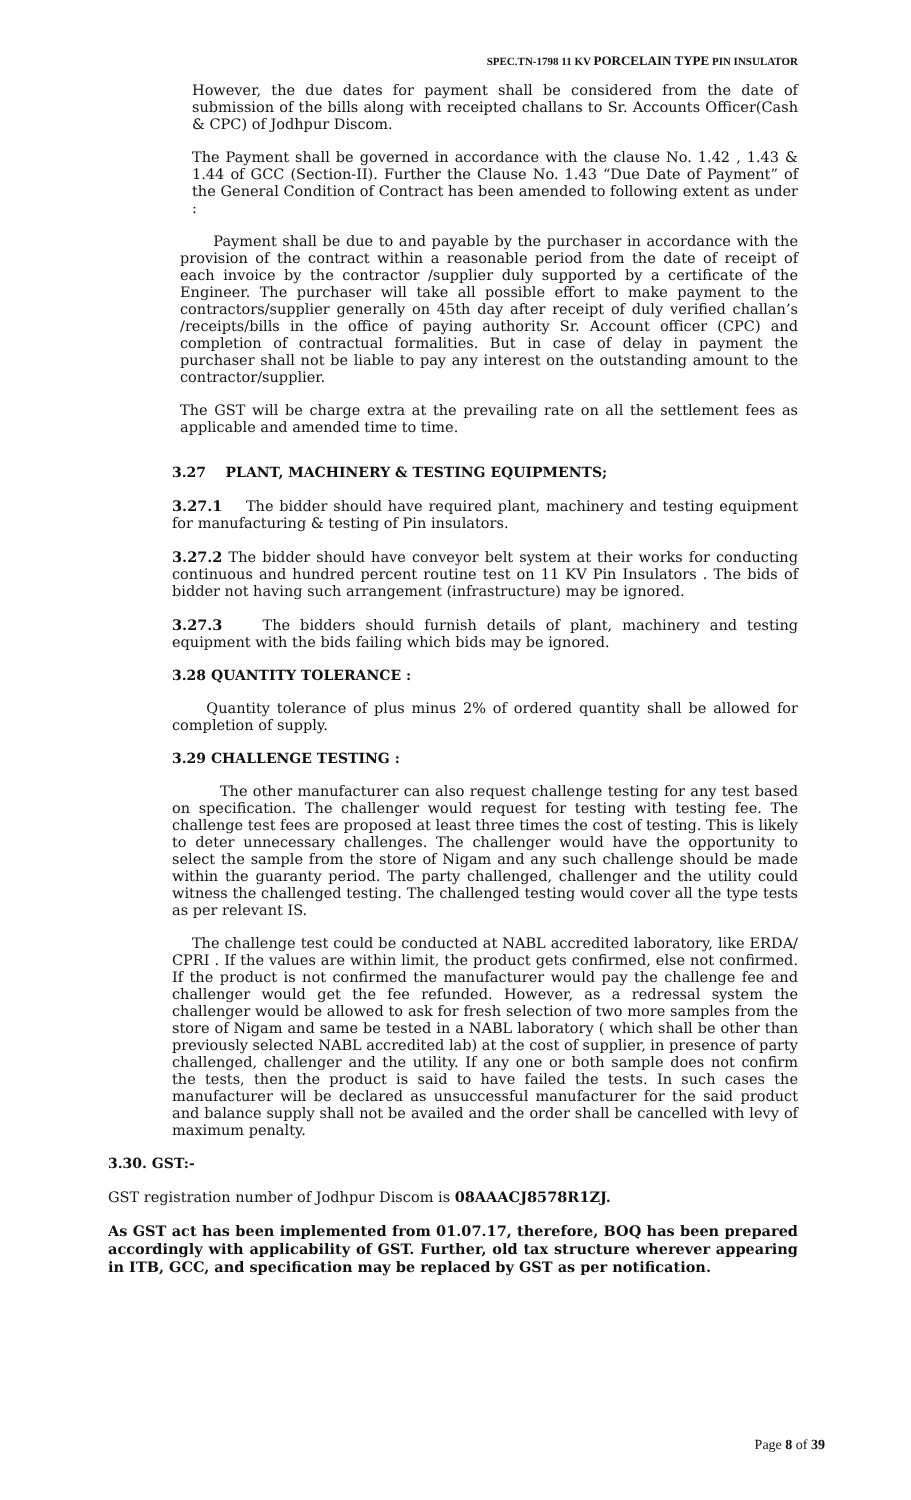SPEC.TN-1798 11 KV PORCELAIN TYPE PIN INSULATOR
However, the due dates for payment shall be considered from the date of submission of the bills along with receipted challans to Sr. Accounts Officer(Cash & CPC) of Jodhpur Discom.
The Payment shall be governed in accordance with the clause No. 1.42 , 1.43 & 1.44 of GCC (Section-II). Further the Clause No. 1.43 “Due Date of Payment” of the General Condition of Contract has been amended to following extent as under :
Payment shall be due to and payable by the purchaser in accordance with the provision of the contract within a reasonable period from the date of receipt of each invoice by the contractor /supplier duly supported by a certificate of the Engineer. The purchaser will take all possible effort to make payment to the contractors/supplier generally on 45th day after receipt of duly verified challan’s /receipts/bills in the office of paying authority Sr. Account officer (CPC) and completion of contractual formalities. But in case of delay in payment the purchaser shall not be liable to pay any interest on the outstanding amount to the contractor/supplier.
The GST will be charge extra at the prevailing rate on all the settlement fees as applicable and amended time to time.
3.27 PLANT, MACHINERY & TESTING EQUIPMENTS;
3.27.1 The bidder should have required plant, machinery and testing equipment for manufacturing & testing of Pin insulators.
3.27.2 The bidder should have conveyor belt system at their works for conducting continuous and hundred percent routine test on 11 KV Pin Insulators . The bids of bidder not having such arrangement (infrastructure) may be ignored.
3.27.3 The bidders should furnish details of plant, machinery and testing equipment with the bids failing which bids may be ignored.
3.28 QUANTITY TOLERANCE :
Quantity tolerance of plus minus 2% of ordered quantity shall be allowed for completion of supply.
3.29 CHALLENGE TESTING :
The other manufacturer can also request challenge testing for any test based on specification. The challenger would request for testing with testing fee. The challenge test fees are proposed at least three times the cost of testing. This is likely to deter unnecessary challenges. The challenger would have the opportunity to select the sample from the store of Nigam and any such challenge should be made within the guaranty period. The party challenged, challenger and the utility could witness the challenged testing. The challenged testing would cover all the type tests as per relevant IS.
The challenge test could be conducted at NABL accredited laboratory, like ERDA/ CPRI . If the values are within limit, the product gets confirmed, else not confirmed. If the product is not confirmed the manufacturer would pay the challenge fee and challenger would get the fee refunded. However, as a redressal system the challenger would be allowed to ask for fresh selection of two more samples from the store of Nigam and same be tested in a NABL laboratory ( which shall be other than previously selected NABL accredited lab) at the cost of supplier, in presence of party challenged, challenger and the utility. If any one or both sample does not confirm the tests, then the product is said to have failed the tests. In such cases the manufacturer will be declared as unsuccessful manufacturer for the said product and balance supply shall not be availed and the order shall be cancelled with levy of maximum penalty.
3.30. GST:-
GST registration number of Jodhpur Discom is 08AAACJ8578R1ZJ.
As GST act has been implemented from 01.07.17, therefore, BOQ has been prepared accordingly with applicability of GST. Further, old tax structure wherever appearing in ITB, GCC, and specification may be replaced by GST as per notification.
Page 8 of 39